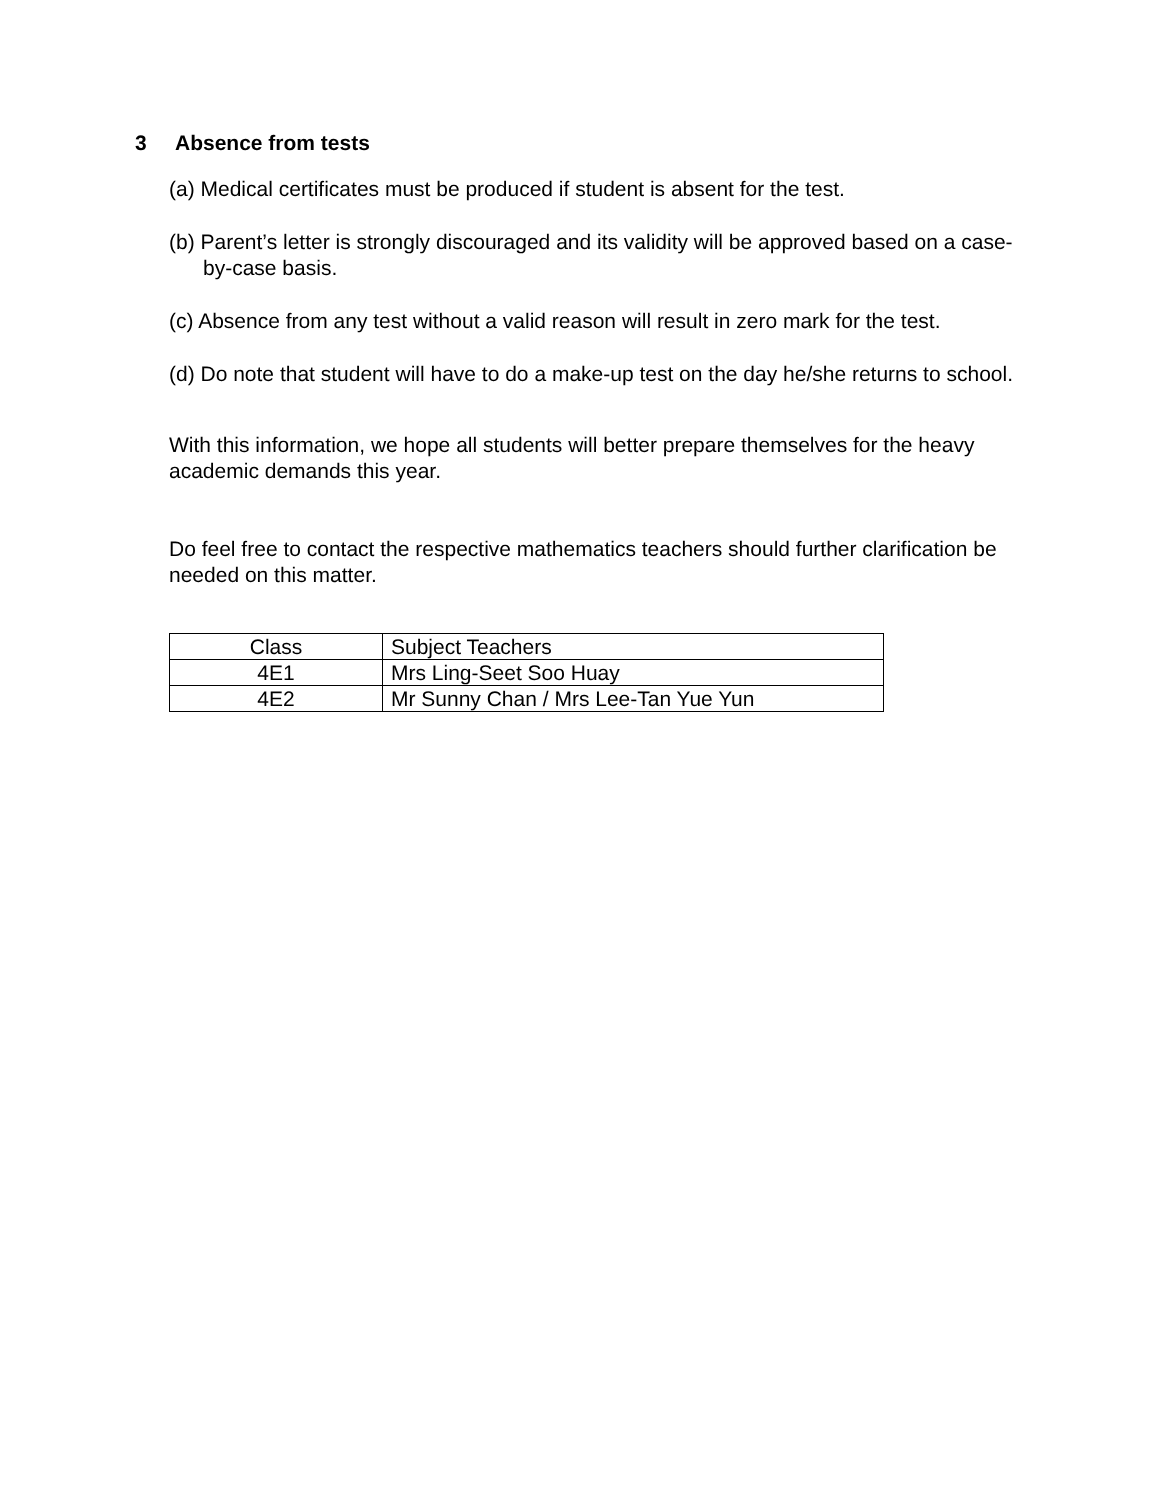3 Absence from tests
(a) Medical certificates must be produced if student is absent for the test.
(b) Parent’s letter is strongly discouraged and its validity will be approved based on a case-by-case basis.
(c) Absence from any test without a valid reason will result in zero mark for the test.
(d) Do note that student will have to do a make-up test on the day he/she returns to school.
With this information, we hope all students will better prepare themselves for the heavy academic demands this year.
Do feel free to contact the respective mathematics teachers should further clarification be needed on this matter.
| Class | Subject Teachers |
| 4E1 | Mrs Ling-Seet Soo Huay |
| 4E2 | Mr Sunny Chan / Mrs Lee-Tan Yue Yun |